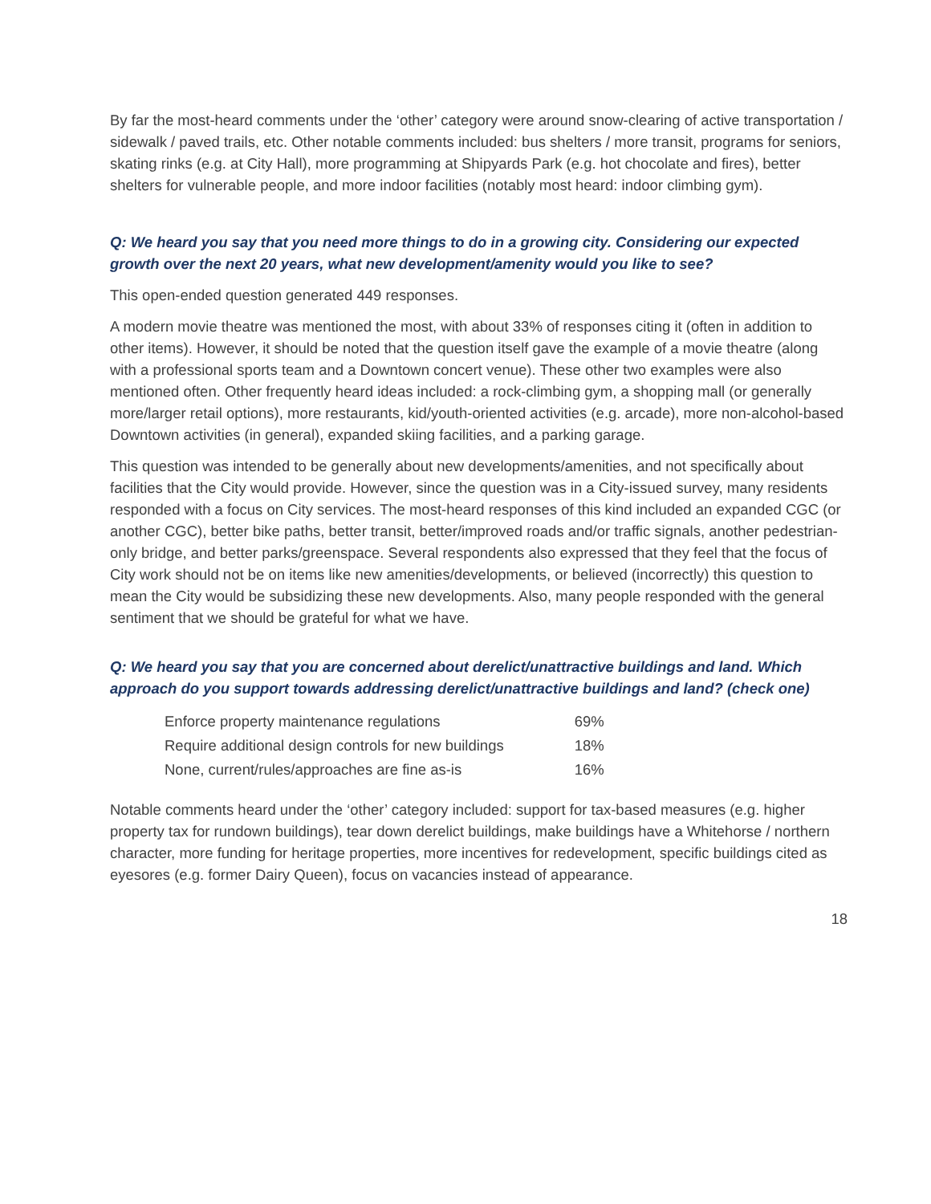By far the most-heard comments under the ‘other’ category were around snow-clearing of active transportation / sidewalk / paved trails, etc. Other notable comments included: bus shelters / more transit, programs for seniors, skating rinks (e.g. at City Hall), more programming at Shipyards Park (e.g. hot chocolate and fires), better shelters for vulnerable people, and more indoor facilities (notably most heard: indoor climbing gym).
Q: We heard you say that you need more things to do in a growing city. Considering our expected growth over the next 20 years, what new development/amenity would you like to see?
This open-ended question generated 449 responses.
A modern movie theatre was mentioned the most, with about 33% of responses citing it (often in addition to other items). However, it should be noted that the question itself gave the example of a movie theatre (along with a professional sports team and a Downtown concert venue). These other two examples were also mentioned often. Other frequently heard ideas included: a rock-climbing gym, a shopping mall (or generally more/larger retail options), more restaurants, kid/youth-oriented activities (e.g. arcade), more non-alcohol-based Downtown activities (in general), expanded skiing facilities, and a parking garage.
This question was intended to be generally about new developments/amenities, and not specifically about facilities that the City would provide. However, since the question was in a City-issued survey, many residents responded with a focus on City services. The most-heard responses of this kind included an expanded CGC (or another CGC), better bike paths, better transit, better/improved roads and/or traffic signals, another pedestrian-only bridge, and better parks/greenspace. Several respondents also expressed that they feel that the focus of City work should not be on items like new amenities/developments, or believed (incorrectly) this question to mean the City would be subsidizing these new developments. Also, many people responded with the general sentiment that we should be grateful for what we have.
Q: We heard you say that you are concerned about derelict/unattractive buildings and land. Which approach do you support towards addressing derelict/unattractive buildings and land? (check one)
| Enforce property maintenance regulations | 69% |
| Require additional design controls for new buildings | 18% |
| None, current/rules/approaches are fine as-is | 16% |
Notable comments heard under the ‘other’ category included: support for tax-based measures (e.g. higher property tax for rundown buildings), tear down derelict buildings, make buildings have a Whitehorse / northern character, more funding for heritage properties, more incentives for redevelopment, specific buildings cited as eyesores (e.g. former Dairy Queen), focus on vacancies instead of appearance.
18